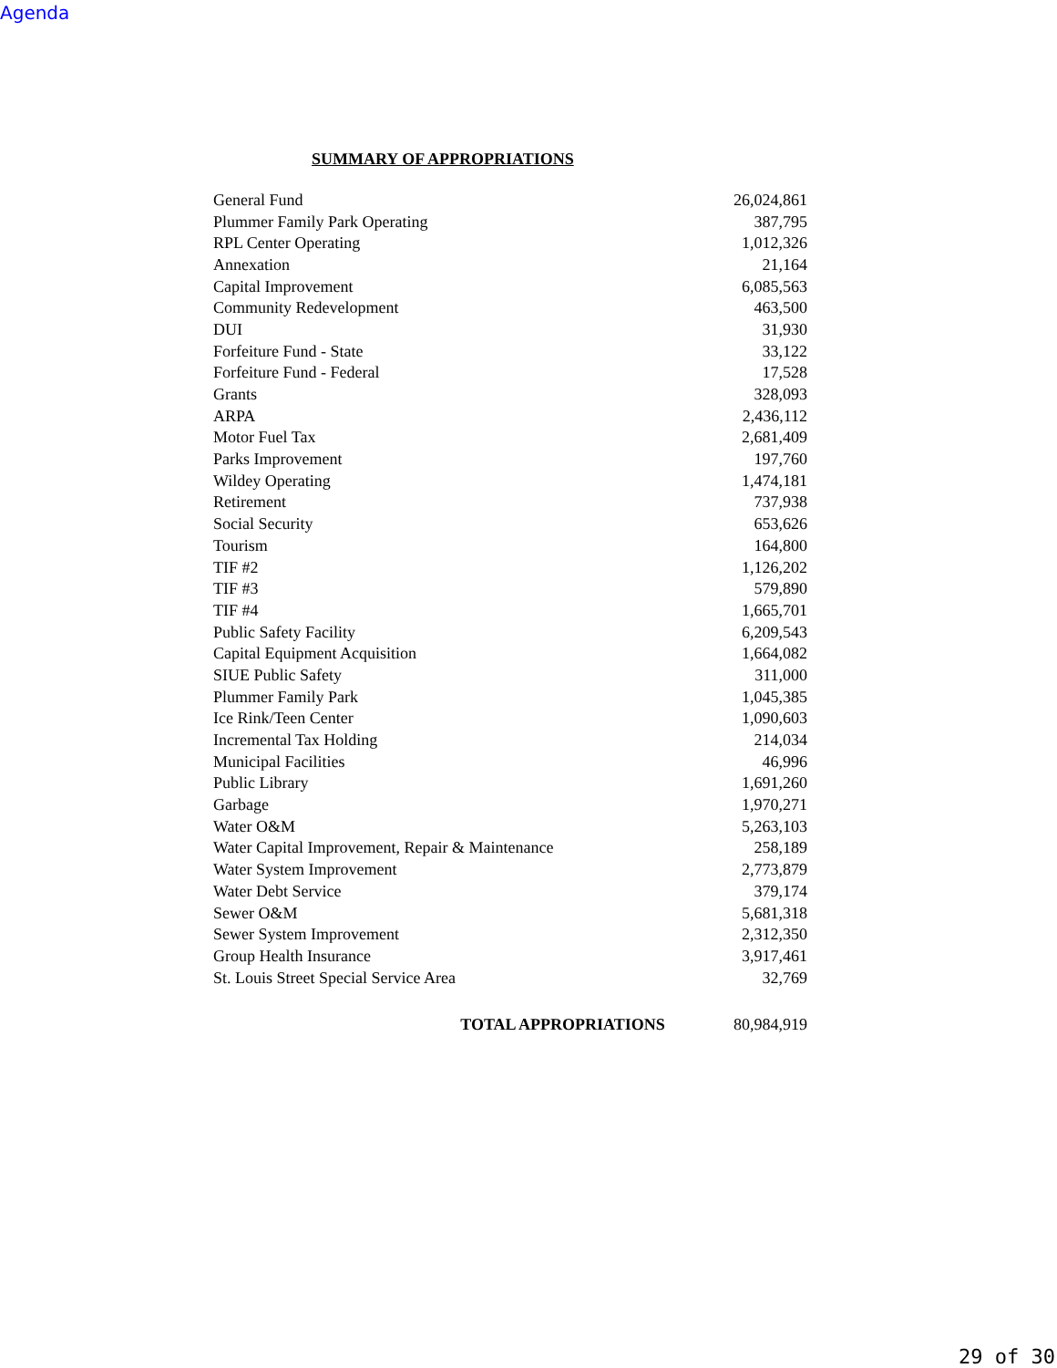Agenda
SUMMARY OF APPROPRIATIONS
| General Fund | 26,024,861 |
| Plummer Family Park Operating | 387,795 |
| RPL Center Operating | 1,012,326 |
| Annexation | 21,164 |
| Capital Improvement | 6,085,563 |
| Community Redevelopment | 463,500 |
| DUI | 31,930 |
| Forfeiture Fund - State | 33,122 |
| Forfeiture Fund - Federal | 17,528 |
| Grants | 328,093 |
| ARPA | 2,436,112 |
| Motor Fuel Tax | 2,681,409 |
| Parks Improvement | 197,760 |
| Wildey Operating | 1,474,181 |
| Retirement | 737,938 |
| Social Security | 653,626 |
| Tourism | 164,800 |
| TIF #2 | 1,126,202 |
| TIF #3 | 579,890 |
| TIF #4 | 1,665,701 |
| Public Safety Facility | 6,209,543 |
| Capital Equipment Acquisition | 1,664,082 |
| SIUE Public Safety | 311,000 |
| Plummer Family Park | 1,045,385 |
| Ice Rink/Teen Center | 1,090,603 |
| Incremental Tax Holding | 214,034 |
| Municipal Facilities | 46,996 |
| Public Library | 1,691,260 |
| Garbage | 1,970,271 |
| Water O&M | 5,263,103 |
| Water Capital Improvement, Repair & Maintenance | 258,189 |
| Water System Improvement | 2,773,879 |
| Water Debt Service | 379,174 |
| Sewer O&M | 5,681,318 |
| Sewer System Improvement | 2,312,350 |
| Group Health Insurance | 3,917,461 |
| St. Louis Street Special Service Area | 32,769 |
| TOTAL APPROPRIATIONS | 80,984,919 |
29 of 30